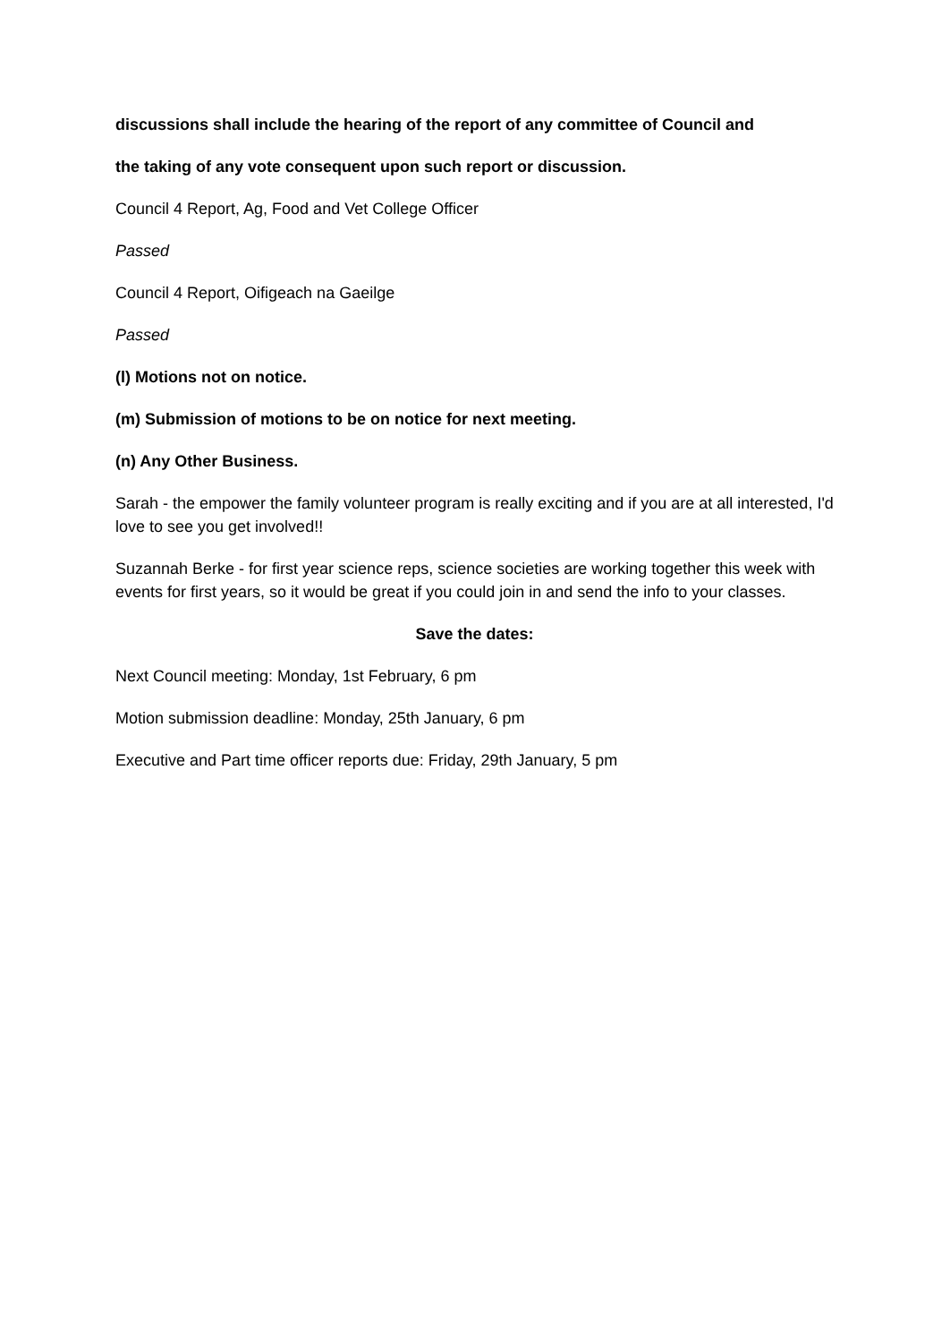discussions shall include the hearing of the report of any committee of Council and
the taking of any vote consequent upon such report or discussion.
Council 4 Report, Ag, Food and Vet College Officer
Passed
Council 4 Report, Oifigeach na Gaeilge
Passed
(l) Motions not on notice.
(m) Submission of motions to be on notice for next meeting.
(n) Any Other Business.
Sarah - the empower the family volunteer program is really exciting and if you are at all interested, I'd love to see you get involved!!
Suzannah Berke - for first year science reps, science societies are working together this week with events for first years, so it would be great if you could join in and send the info to your classes.
Save the dates:
Next Council meeting: Monday, 1st February, 6 pm
Motion submission deadline: Monday, 25th January, 6 pm
Executive and Part time officer reports due: Friday, 29th January, 5 pm